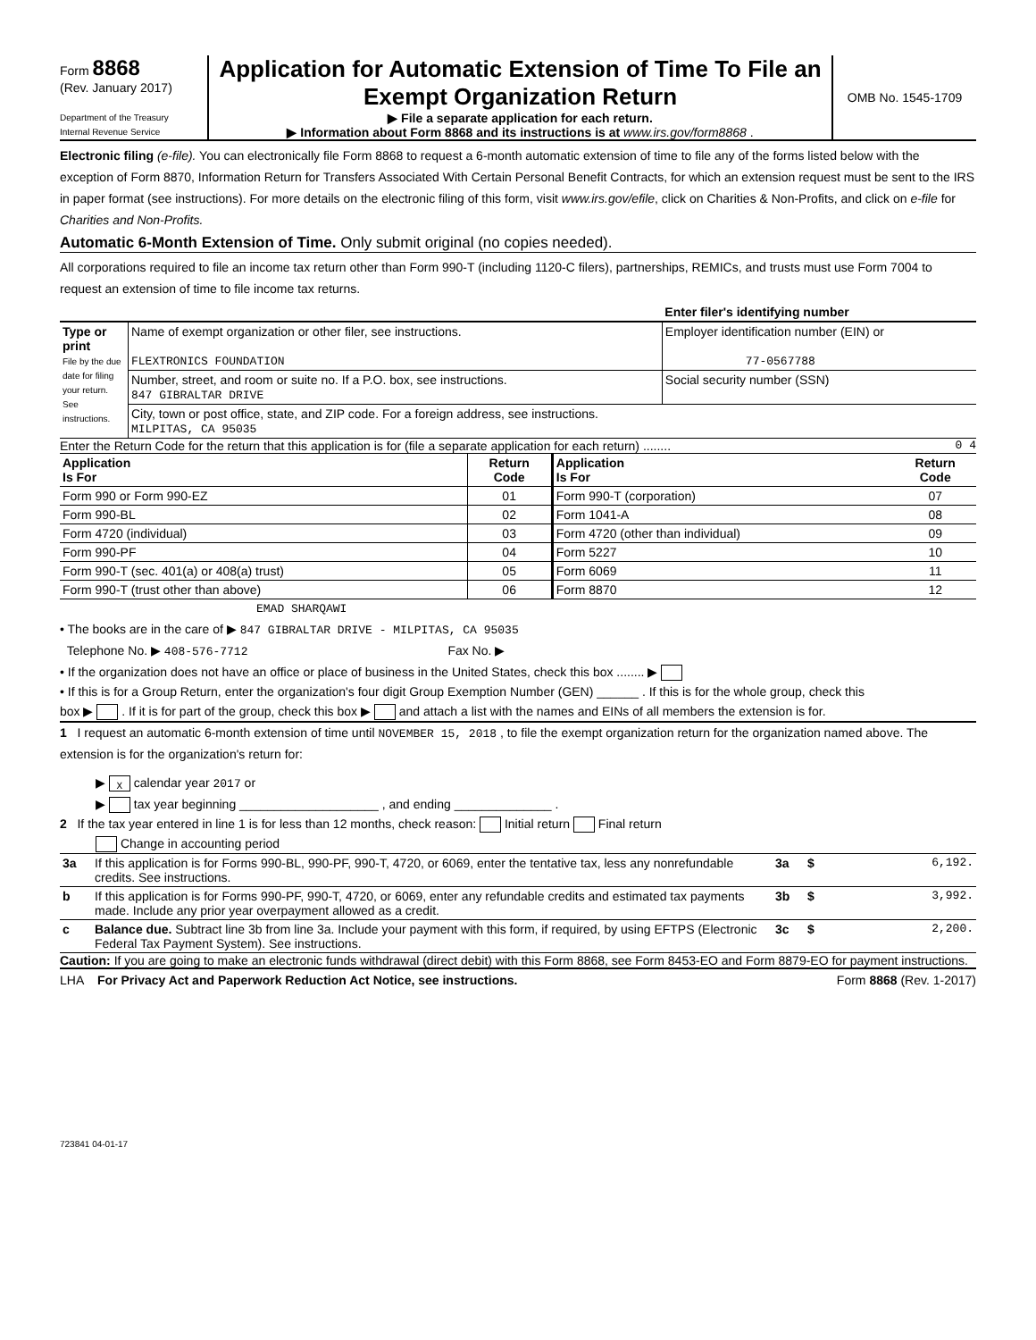Form 8868
(Rev. January 2017)
Department of the Treasury
Internal Revenue Service
Application for Automatic Extension of Time To File an Exempt Organization Return
▶ File a separate application for each return.
▶ Information about Form 8868 and its instructions is at www.irs.gov/form8868 .
OMB No. 1545-1709
Electronic filing (e-file). You can electronically file Form 8868 to request a 6-month automatic extension of time to file any of the forms listed below with the exception of Form 8870, Information Return for Transfers Associated With Certain Personal Benefit Contracts, for which an extension request must be sent to the IRS in paper format (see instructions). For more details on the electronic filing of this form, visit www.irs.gov/efile, click on Charities & Non-Profits, and click on e-file for Charities and Non-Profits.
Automatic 6-Month Extension of Time. Only submit original (no copies needed).
All corporations required to file an income tax return other than Form 990-T (including 1120-C filers), partnerships, REMICs, and trusts must use Form 7004 to request an extension of time to file income tax returns.
| | | Enter filer's identifying number |
| Type or print File by the due date for filing your return. See instructions. | Name of exempt organization or other filer, see instructions. FLEXTRONICS FOUNDATION | Employer identification number (EIN) or 77-0567788 |
| | Number, street, and room or suite no. If a P.O. box, see instructions. 847 GIBRALTAR DRIVE | Social security number (SSN) |
| | City, town or post office, state, and ZIP code. For a foreign address, see instructions. MILPITAS, CA 95035 | |
Enter the Return Code for the return that this application is for (file a separate application for each return) ........ 0 4
| Application Is For | Return Code | Application Is For | Return Code |
| --- | --- | --- | --- |
| Form 990 or Form 990-EZ | 01 | Form 990-T (corporation) | 07 |
| Form 990-BL | 02 | Form 1041-A | 08 |
| Form 4720 (individual) | 03 | Form 4720 (other than individual) | 09 |
| Form 990-PF | 04 | Form 5227 | 10 |
| Form 990-T (sec. 401(a) or 408(a) trust) | 05 | Form 6069 | 11 |
| Form 990-T (trust other than above) | 06 | Form 8870 | 12 |
EMAD SHARQAWI
• The books are in the care of ▶ 847 GIBRALTAR DRIVE - MILPITAS, CA 95035
Telephone No. ▶ 408-576-7712 Fax No. ▶
• If the organization does not have an office or place of business in the United States, check this box ........ ▶
• If this is for a Group Return, enter the organization's four digit Group Exemption Number (GEN) ______ . If this is for the whole group, check this
box ▶ . If it is for part of the group, check this box ▶ and attach a list with the names and EINs of all members the extension is for.
1 I request an automatic 6-month extension of time until NOVEMBER 15, 2018 , to file the exempt organization return for the organization named above. The extension is for the organization's return for:
▶ X calendar year 2017 or
▶ tax year beginning ____________________ , and ending ______________ .
2 If the tax year entered in line 1 is for less than 12 months, check reason: Initial return Final return
Change in accounting period
| 3a | If this application is for Forms 990-BL, 990-PF, 990-T, 4720, or 6069, enter the tentative tax, less any nonrefundable credits. See instructions. | 3a | $ | 6,192. |
| b | If this application is for Forms 990-PF, 990-T, 4720, or 6069, enter any refundable credits and estimated tax payments made. Include any prior year overpayment allowed as a credit. | 3b | $ | 3,992. |
| c | Balance due. Subtract line 3b from line 3a. Include your payment with this form, if required, by using EFTPS (Electronic Federal Tax Payment System). See instructions. | 3c | $ | 2,200. |
Caution: If you are going to make an electronic funds withdrawal (direct debit) with this Form 8868, see Form 8453-EO and Form 8879-EO for payment instructions.
LHA For Privacy Act and Paperwork Reduction Act Notice, see instructions. Form 8868 (Rev. 1-2017)
723841 04-01-17